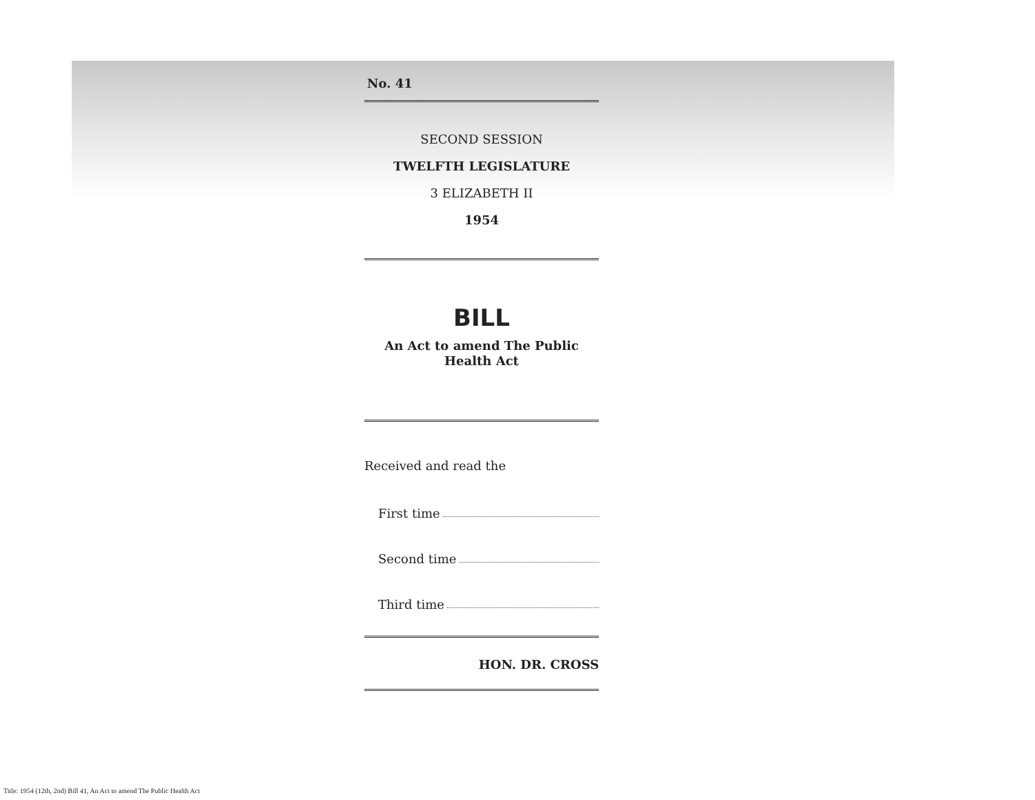No. 41
SECOND SESSION
TWELFTH LEGISLATURE
3 ELIZABETH II
1954
BILL
An Act to amend The Public Health Act
Received and read the
First time
Second time
Third time
HON. DR. CROSS
Title: 1954 (12th, 2nd) Bill 41, An Act to amend The Public Health Act